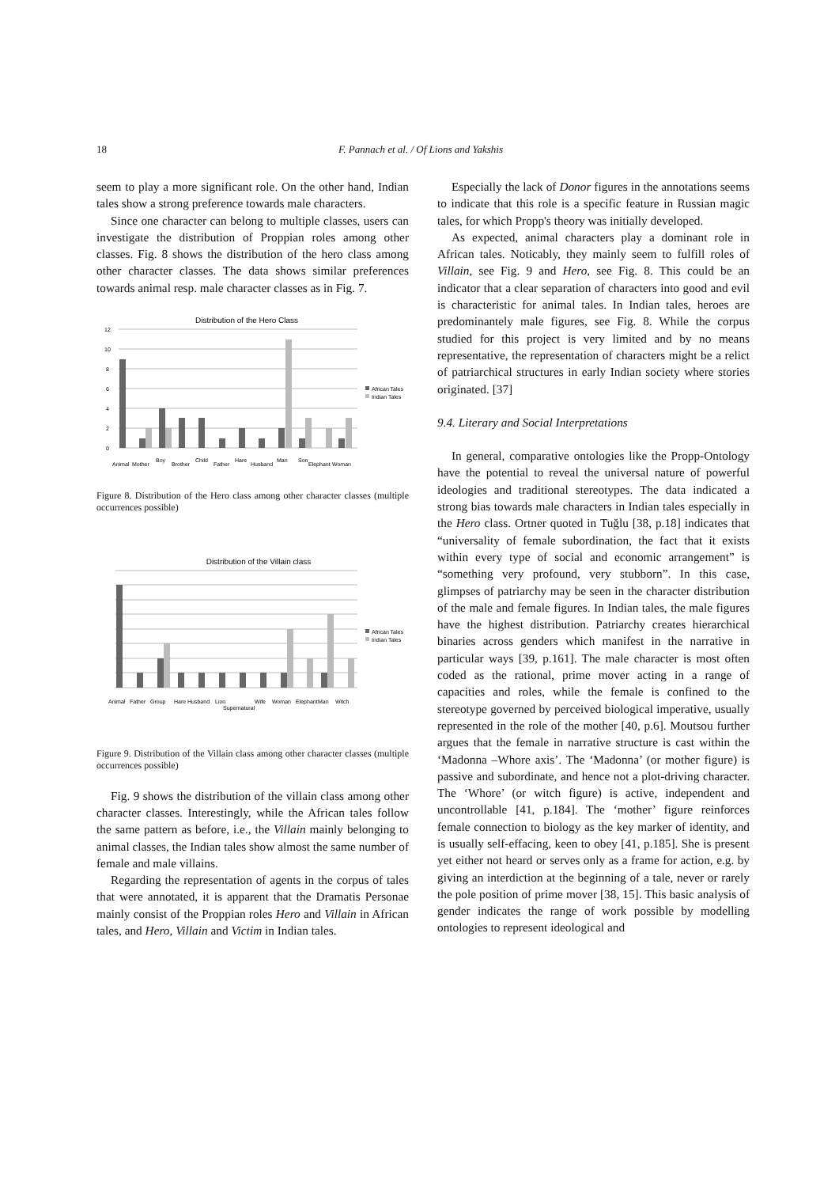18
F. Pannach et al. / Of Lions and Yakshis
seem to play a more significant role. On the other hand, Indian tales show a strong preference towards male characters.
Since one character can belong to multiple classes, users can investigate the distribution of Proppian roles among other classes. Fig. 8 shows the distribution of the hero class among other character classes. The data shows similar preferences towards animal resp. male character classes as in Fig. 7.
Distribution of the Hero Class
12
10
8
6
4
2
0
African Tales
Indian Tales
Animal
Mother
Boy
Brother
Child
Father
Hare
Husband
Man
Son
Elephant
Woman
Figure 8. Distribution of the Hero class among other character classes (multiple occurrences possible)
Distribution of the Villain class
African Tales
Indian Tales
Animal
Father
Group
Hare
Husband
Lion
Supernatural
Wife
Woman
Elephant
Man
Witch
Figure 9. Distribution of the Villain class among other character classes (multiple occurrences possible)
Fig. 9 shows the distribution of the villain class among other character classes. Interestingly, while the African tales follow the same pattern as before, i.e., the Villain mainly belonging to animal classes, the Indian tales show almost the same number of female and male villains.
Regarding the representation of agents in the corpus of tales that were annotated, it is apparent that the Dramatis Personae mainly consist of the Proppian roles Hero and Villain in African tales, and Hero, Villain and Victim in Indian tales.
Especially the lack of Donor figures in the annotations seems to indicate that this role is a specific feature in Russian magic tales, for which Propp's theory was initially developed.
As expected, animal characters play a dominant role in African tales. Noticably, they mainly seem to fulfill roles of Villain, see Fig. 9 and Hero, see Fig. 8. This could be an indicator that a clear separation of characters into good and evil is characteristic for animal tales. In Indian tales, heroes are predominantely male figures, see Fig. 8. While the corpus studied for this project is very limited and by no means representative, the representation of characters might be a relict of patriarchical structures in early Indian society where stories originated. [37]
9.4. Literary and Social Interpretations
In general, comparative ontologies like the Propp-Ontology have the potential to reveal the universal nature of powerful ideologies and traditional stereotypes. The data indicated a strong bias towards male characters in Indian tales especially in the Hero class. Ortner quoted in Tuğlu [38, p.18] indicates that “universality of female subordination, the fact that it exists within every type of social and economic arrangement” is “something very profound, very stubborn”. In this case, glimpses of patriarchy may be seen in the character distribution of the male and female figures. In Indian tales, the male figures have the highest distribution. Patriarchy creates hierarchical binaries across genders which manifest in the narrative in particular ways [39, p.161]. The male character is most often coded as the rational, prime mover acting in a range of capacities and roles, while the female is confined to the stereotype governed by perceived biological imperative, usually represented in the role of the mother [40, p.6]. Moutsou further argues that the female in narrative structure is cast within the ‘Madonna –Whore axis’. The ‘Madonna’ (or mother figure) is passive and subordinate, and hence not a plot-driving character. The ‘Whore’ (or witch figure) is active, independent and uncontrollable [41, p.184]. The ‘mother’ figure reinforces female connection to biology as the key marker of identity, and is usually self-effacing, keen to obey [41, p.185]. She is present yet either not heard or serves only as a frame for action, e.g. by giving an interdiction at the beginning of a tale, never or rarely the pole position of prime mover [38, 15]. This basic analysis of gender indicates the range of work possible by modelling ontologies to represent ideological and